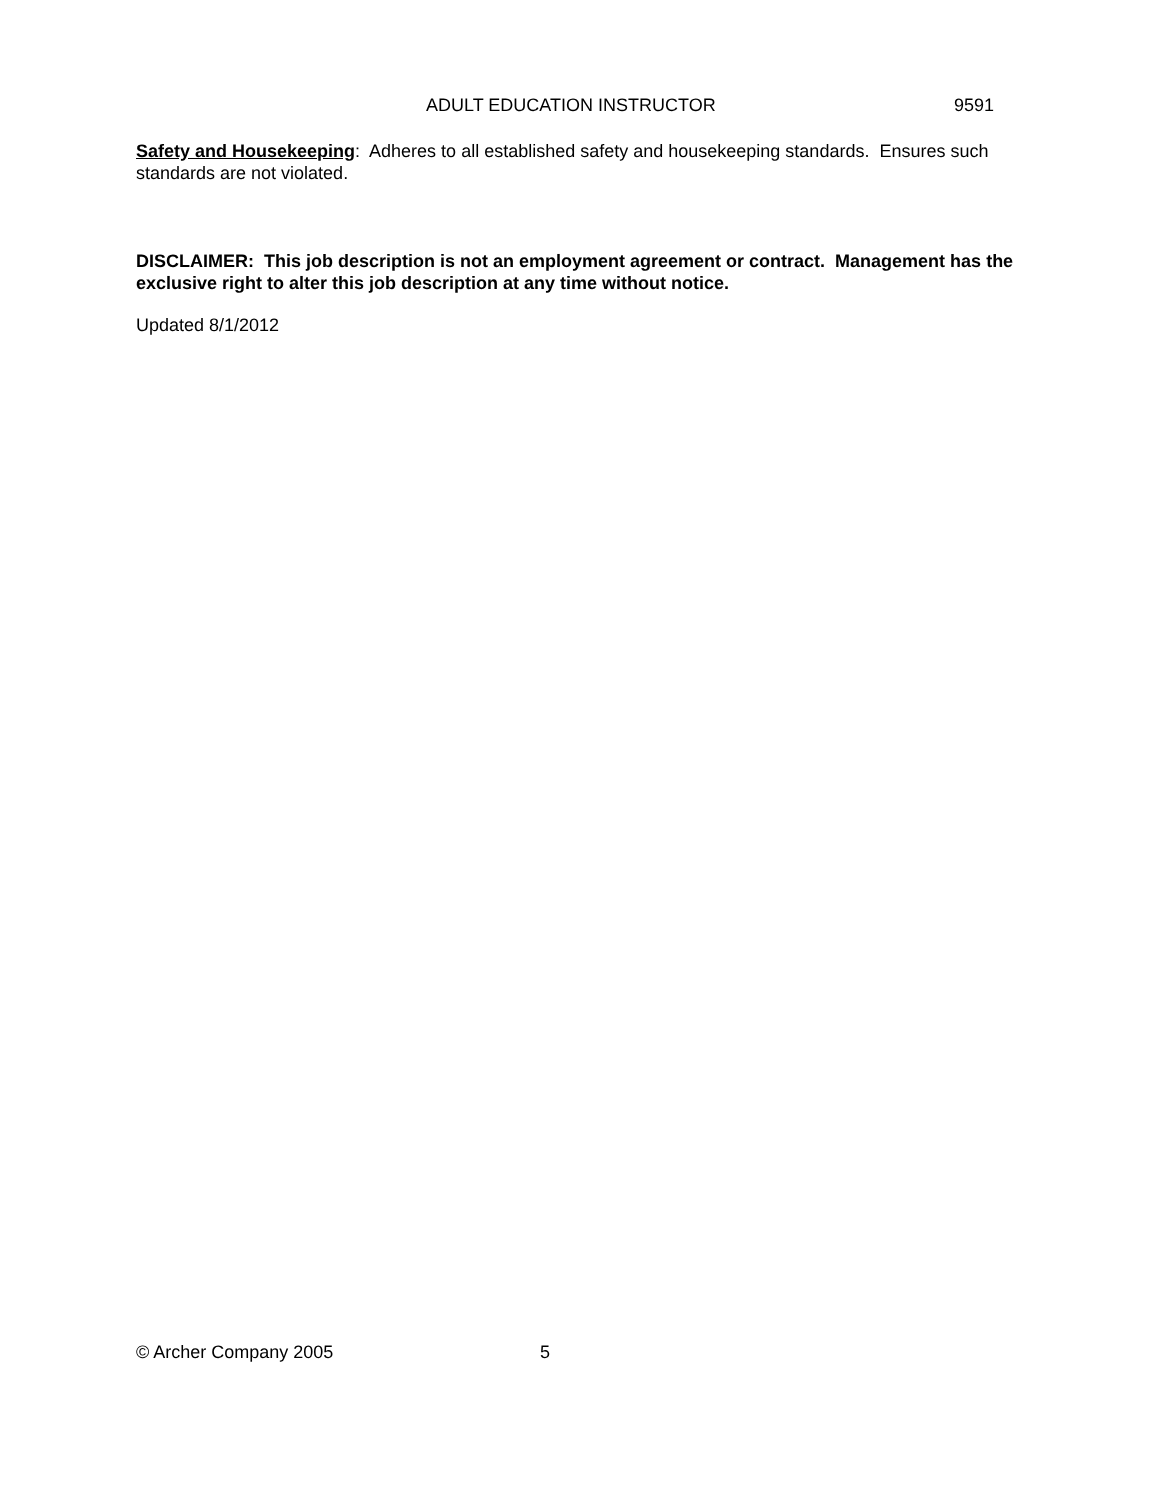ADULT EDUCATION INSTRUCTOR 9591
Safety and Housekeeping: Adheres to all established safety and housekeeping standards. Ensures such standards are not violated.
DISCLAIMER: This job description is not an employment agreement or contract. Management has the exclusive right to alter this job description at any time without notice.
Updated 8/1/2012
© Archer Company 2005 5